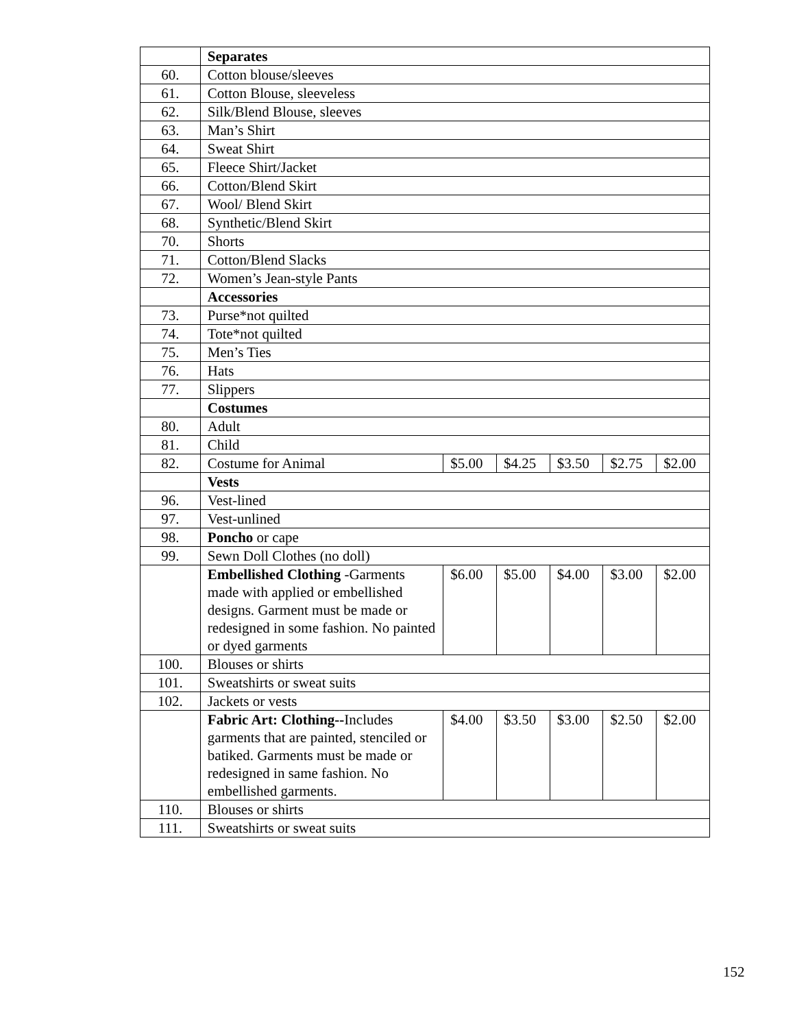| | Separates | | | | | |
| 60. | Cotton blouse/sleeves | | | | | |
| 61. | Cotton Blouse, sleeveless | | | | | |
| 62. | Silk/Blend Blouse, sleeves | | | | | |
| 63. | Man’s Shirt | | | | | |
| 64. | Sweat Shirt | | | | | |
| 65. | Fleece Shirt/Jacket | | | | | |
| 66. | Cotton/Blend Skirt | | | | | |
| 67. | Wool/ Blend Skirt | | | | | |
| 68. | Synthetic/Blend Skirt | | | | | |
| 70. | Shorts | | | | | |
| 71. | Cotton/Blend Slacks | | | | | |
| 72. | Women’s Jean-style Pants | | | | | |
| | Accessories | | | | | |
| 73. | Purse*not quilted | | | | | |
| 74. | Tote*not quilted | | | | | |
| 75. | Men’s Ties | | | | | |
| 76. | Hats | | | | | |
| 77. | Slippers | | | | | |
| | Costumes | | | | | |
| 80. | Adult | | | | | |
| 81. | Child | | | | | |
| 82. | Costume for Animal | $5.00 | $4.25 | $3.50 | $2.75 | $2.00 |
| | Vests | | | | | |
| 96. | Vest-lined | | | | | |
| 97. | Vest-unlined | | | | | |
| 98. | Poncho or cape | | | | | |
| 99. | Sewn Doll Clothes (no doll) | | | | | |
| | Embellished Clothing -Garments made with applied or embellished designs. Garment must be made or redesigned in some fashion. No painted or dyed garments | $6.00 | $5.00 | $4.00 | $3.00 | $2.00 |
| 100. | Blouses or shirts | | | | | |
| 101. | Sweatshirts or sweat suits | | | | | |
| 102. | Jackets or vests | | | | | |
| | Fabric Art: Clothing-- Includes garments that are painted, stenciled or batiked. Garments must be made or redesigned in same fashion. No embellished garments. | $4.00 | $3.50 | $3.00 | $2.50 | $2.00 |
| 110. | Blouses or shirts | | | | | |
| 111. | Sweatshirts or sweat suits | | | | | |
152